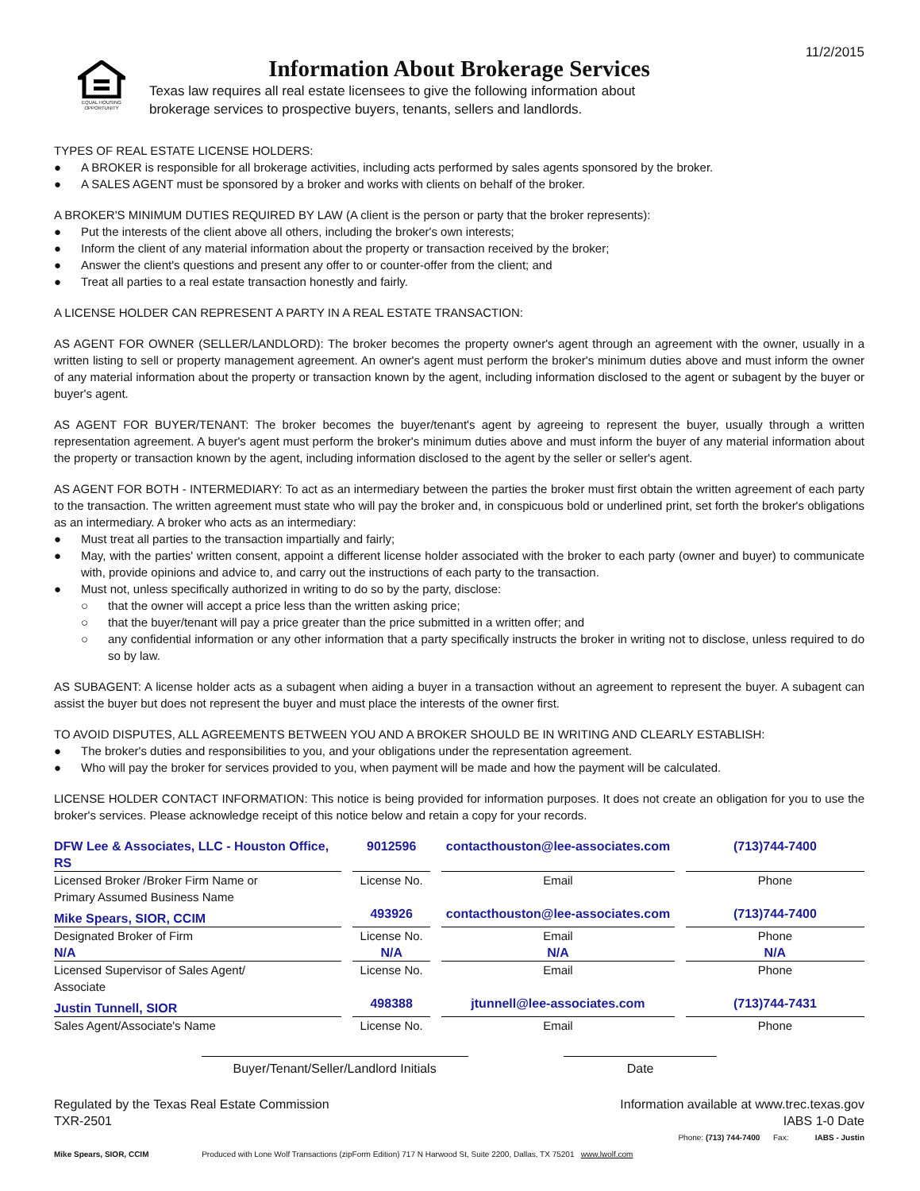11/2/2015
EQUAL HOUSING
OPPORTUNITY
Information About Brokerage Services
Texas law requires all real estate licensees to give the following information about
brokerage services to prospective buyers, tenants, sellers and landlords.
TYPES OF REAL ESTATE LICENSE HOLDERS:
● A BROKER is responsible for all brokerage activities, including acts performed by sales agents sponsored by the broker.
● A SALES AGENT must be sponsored by a broker and works with clients on behalf of the broker.
A BROKER'S MINIMUM DUTIES REQUIRED BY LAW (A client is the person or party that the broker represents):
● Put the interests of the client above all others, including the broker's own interests;
● Inform the client of any material information about the property or transaction received by the broker;
● Answer the client's questions and present any offer to or counter-offer from the client; and
● Treat all parties to a real estate transaction honestly and fairly.
A LICENSE HOLDER CAN REPRESENT A PARTY IN A REAL ESTATE TRANSACTION:
AS AGENT FOR OWNER (SELLER/LANDLORD): The broker becomes the property owner's agent through an agreement with the owner, usually in a written listing to sell or property management agreement. An owner's agent must perform the broker's minimum duties above and must inform the owner of any material information about the property or transaction known by the agent, including information disclosed to the agent or subagent by the buyer or buyer's agent.
AS AGENT FOR BUYER/TENANT: The broker becomes the buyer/tenant's agent by agreeing to represent the buyer, usually through a written representation agreement. A buyer's agent must perform the broker's minimum duties above and must inform the buyer of any material information about the property or transaction known by the agent, including information disclosed to the agent by the seller or seller's agent.
AS AGENT FOR BOTH - INTERMEDIARY: To act as an intermediary between the parties the broker must first obtain the written agreement of each party to the transaction. The written agreement must state who will pay the broker and, in conspicuous bold or underlined print, set forth the broker's obligations as an intermediary. A broker who acts as an intermediary:
● Must treat all parties to the transaction impartially and fairly;
● May, with the parties' written consent, appoint a different license holder associated with the broker to each party (owner and buyer) to communicate with, provide opinions and advice to, and carry out the instructions of each party to the transaction.
● Must not, unless specifically authorized in writing to do so by the party, disclose:
○ that the owner will accept a price less than the written asking price;
○ that the buyer/tenant will pay a price greater than the price submitted in a written offer; and
○ any confidential information or any other information that a party specifically instructs the broker in writing not to disclose, unless required to do so by law.
AS SUBAGENT: A license holder acts as a subagent when aiding a buyer in a transaction without an agreement to represent the buyer. A subagent can assist the buyer but does not represent the buyer and must place the interests of the owner first.
TO AVOID DISPUTES, ALL AGREEMENTS BETWEEN YOU AND A BROKER SHOULD BE IN WRITING AND CLEARLY ESTABLISH:
● The broker's duties and responsibilities to you, and your obligations under the representation agreement.
● Who will pay the broker for services provided to you, when payment will be made and how the payment will be calculated.
LICENSE HOLDER CONTACT INFORMATION: This notice is being provided for information purposes. It does not create an obligation for you to use the broker's services. Please acknowledge receipt of this notice below and retain a copy for your records.
| DFW Lee & Associates, LLC - Houston Office, RS | 9012596 | contacthouston@lee-associates.com | (713)744-7400 |
| Licensed Broker /Broker Firm Name or Primary Assumed Business Name | License No. | Email | Phone |
| Mike Spears, SIOR, CCIM | 493926 | contacthouston@lee-associates.com | (713)744-7400 |
| Designated Broker of Firm | License No. | Email | Phone |
| N/A | N/A | N/A | N/A |
| Licensed Supervisor of Sales Agent/ Associate | License No. | Email | Phone |
| Justin Tunnell, SIOR | 498388 | jtunnell@lee-associates.com | (713)744-7431 |
| Sales Agent/Associate's Name | License No. | Email | Phone |
Buyer/Tenant/Seller/Landlord Initials Date
Regulated by the Texas Real Estate Commission Information available at www.trec.texas.gov
TXR-2501 IABS 1-0 Date
Phone: (713) 744-7400 Fax: IABS - Justin
Mike Spears, SIOR, CCIM Produced with Lone Wolf Transactions (zipForm Edition) 717 N Harwood St, Suite 2200, Dallas, TX 75201 www.lwolf.com